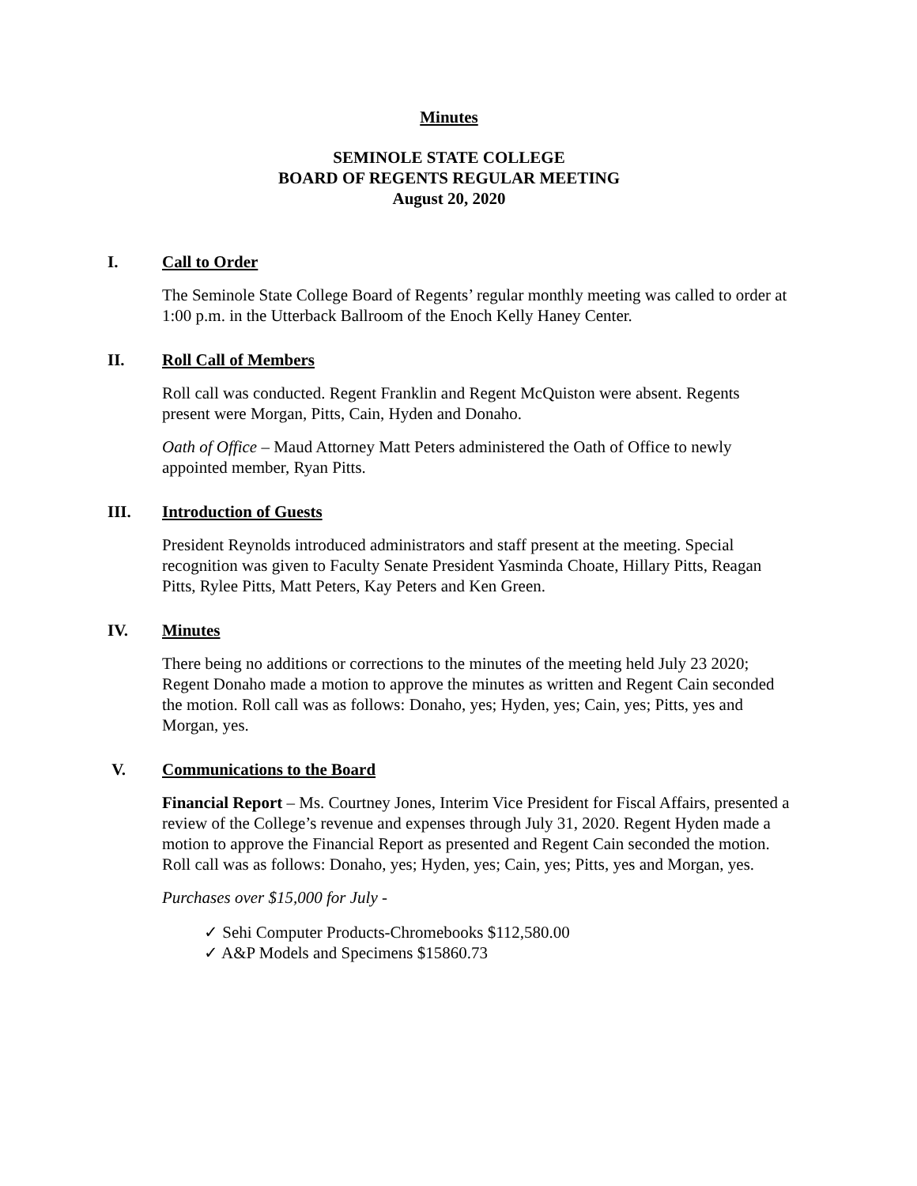Minutes
SEMINOLE STATE COLLEGE
BOARD OF REGENTS REGULAR MEETING
August 20, 2020
I. Call to Order
The Seminole State College Board of Regents’ regular monthly meeting was called to order at 1:00 p.m. in the Utterback Ballroom of the Enoch Kelly Haney Center.
II. Roll Call of Members
Roll call was conducted. Regent Franklin and Regent McQuiston were absent. Regents present were Morgan, Pitts, Cain, Hyden and Donaho.
Oath of Office – Maud Attorney Matt Peters administered the Oath of Office to newly appointed member, Ryan Pitts.
III. Introduction of Guests
President Reynolds introduced administrators and staff present at the meeting. Special recognition was given to Faculty Senate President Yasminda Choate, Hillary Pitts, Reagan Pitts, Rylee Pitts, Matt Peters, Kay Peters and Ken Green.
IV. Minutes
There being no additions or corrections to the minutes of the meeting held July 23 2020; Regent Donaho made a motion to approve the minutes as written and Regent Cain seconded the motion. Roll call was as follows: Donaho, yes; Hyden, yes; Cain, yes; Pitts, yes and Morgan, yes.
V. Communications to the Board
Financial Report – Ms. Courtney Jones, Interim Vice President for Fiscal Affairs, presented a review of the College’s revenue and expenses through July 31, 2020. Regent Hyden made a motion to approve the Financial Report as presented and Regent Cain seconded the motion. Roll call was as follows: Donaho, yes; Hyden, yes; Cain, yes; Pitts, yes and Morgan, yes.
Purchases over $15,000 for July -
✓ Sehi Computer Products-Chromebooks $112,580.00
✓ A&P Models and Specimens $15860.73